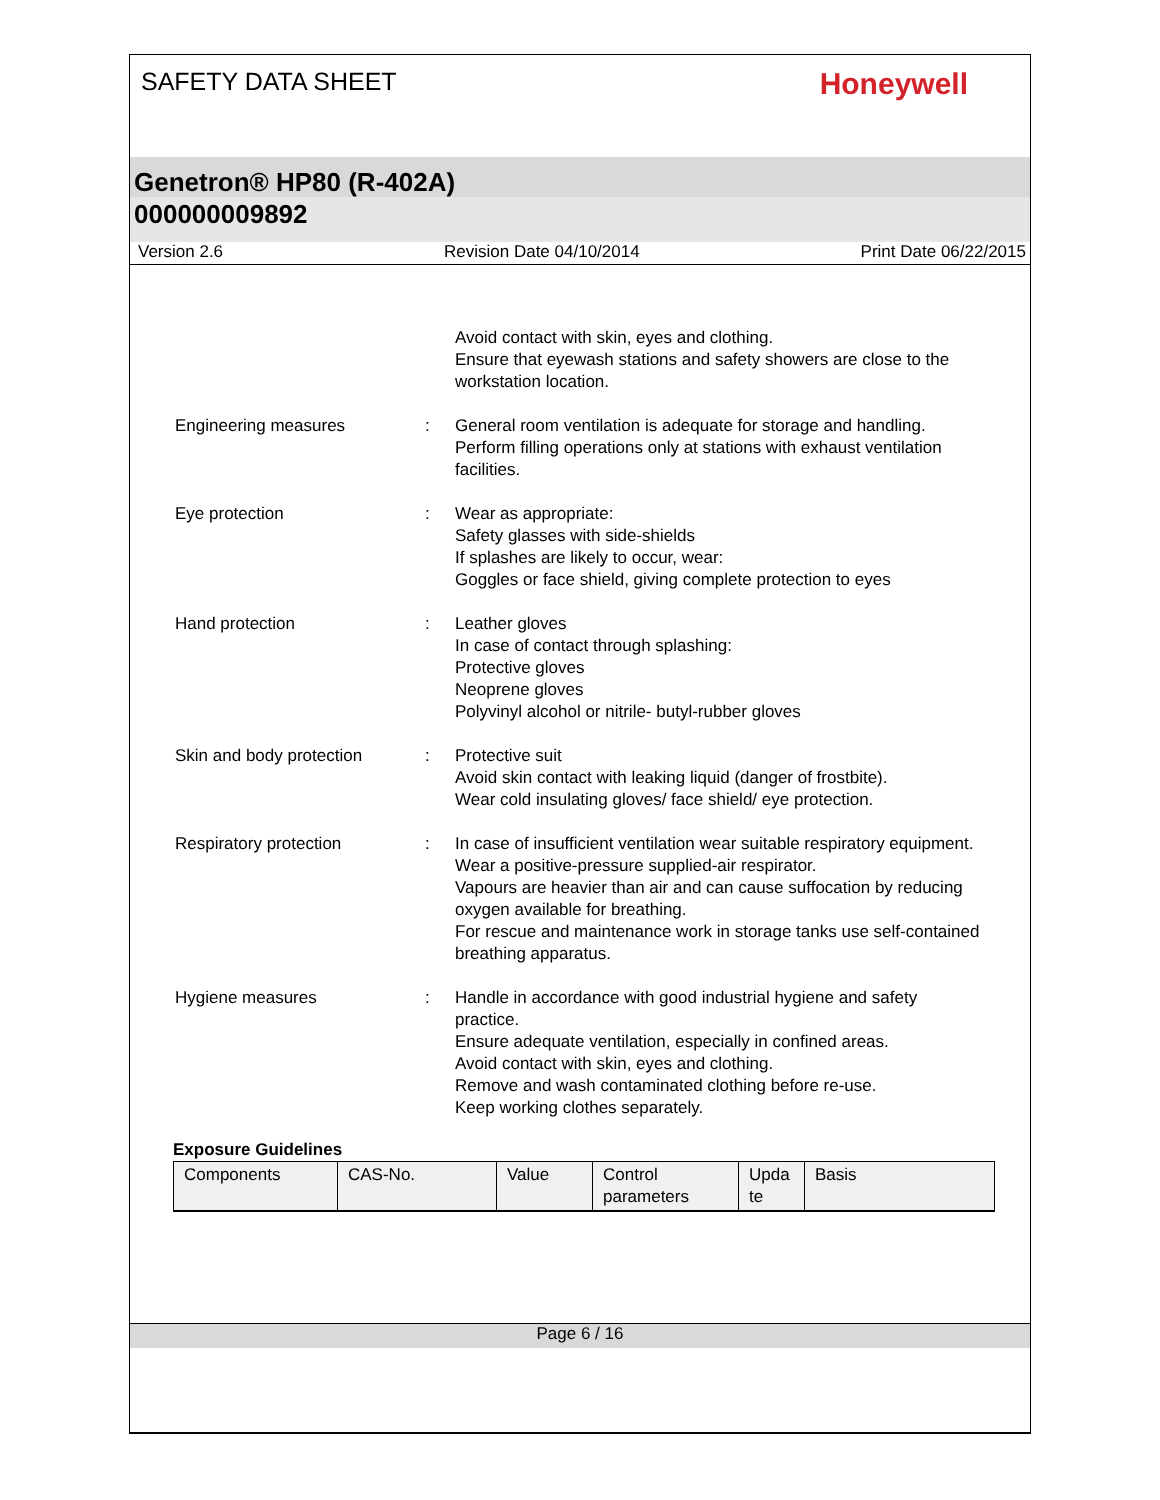SAFETY DATA SHEET
Honeywell
Genetron® HP80 (R-402A)
000000009892
Version 2.6 Revision Date 04/10/2014 Print Date 06/22/2015
Avoid contact with skin, eyes and clothing.
Ensure that eyewash stations and safety showers are close to the workstation location.
Engineering measures : General room ventilation is adequate for storage and handling.
Perform filling operations only at stations with exhaust ventilation facilities.
Eye protection : Wear as appropriate:
Safety glasses with side-shields
If splashes are likely to occur, wear:
Goggles or face shield, giving complete protection to eyes
Hand protection : Leather gloves
In case of contact through splashing:
Protective gloves
Neoprene gloves
Polyvinyl alcohol or nitrile- butyl-rubber gloves
Skin and body protection : Protective suit
Avoid skin contact with leaking liquid (danger of frostbite).
Wear cold insulating gloves/ face shield/ eye protection.
Respiratory protection : In case of insufficient ventilation wear suitable respiratory equipment.
Wear a positive-pressure supplied-air respirator.
Vapours are heavier than air and can cause suffocation by reducing oxygen available for breathing.
For rescue and maintenance work in storage tanks use self-contained breathing apparatus.
Hygiene measures : Handle in accordance with good industrial hygiene and safety practice.
Ensure adequate ventilation, especially in confined areas.
Avoid contact with skin, eyes and clothing.
Remove and wash contaminated clothing before re-use.
Keep working clothes separately.
Exposure Guidelines
| Components | CAS-No. | Value | Control parameters | Upda te | Basis |
Page 6 / 16